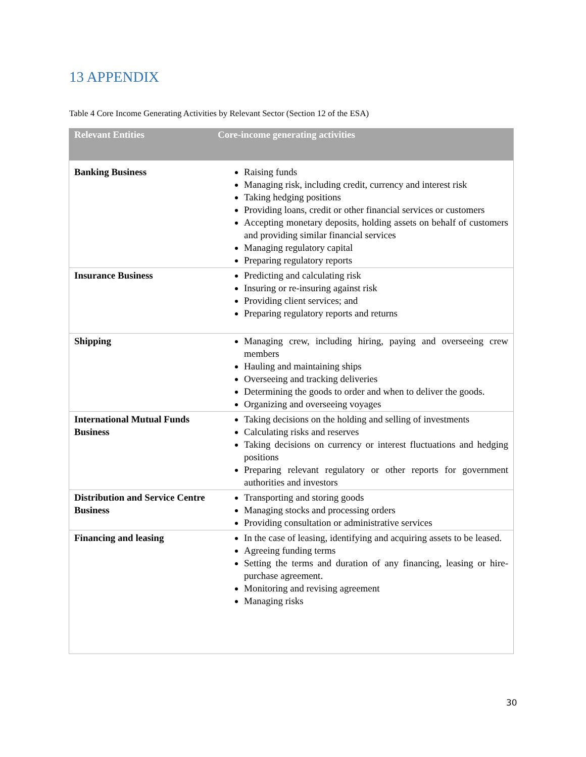13 APPENDIX
Table 4 Core Income Generating Activities by Relevant Sector (Section 12 of the ESA)
| Relevant Entities | Core-income generating activities |
| --- | --- |
| Banking Business | Raising funds Managing risk, including credit, currency and interest risk Taking hedging positions Providing loans, credit or other financial services or customers Accepting monetary deposits, holding assets on behalf of customers and providing similar financial services Managing regulatory capital Preparing regulatory reports |
| Insurance Business | Predicting and calculating risk Insuring or re-insuring against risk Providing client services; and Preparing regulatory reports and returns |
| Shipping | Managing crew, including hiring, paying and overseeing crew members Hauling and maintaining ships Overseeing and tracking deliveries Determining the goods to order and when to deliver the goods. Organizing and overseeing voyages |
| International Mutual Funds Business | Taking decisions on the holding and selling of investments Calculating risks and reserves Taking decisions on currency or interest fluctuations and hedging positions Preparing relevant regulatory or other reports for government authorities and investors |
| Distribution and Service Centre Business | Transporting and storing goods Managing stocks and processing orders Providing consultation or administrative services |
| Financing and leasing | In the case of leasing, identifying and acquiring assets to be leased. Agreeing funding terms Setting the terms and duration of any financing, leasing or hire-purchase agreement. Monitoring and revising agreement Managing risks |
30